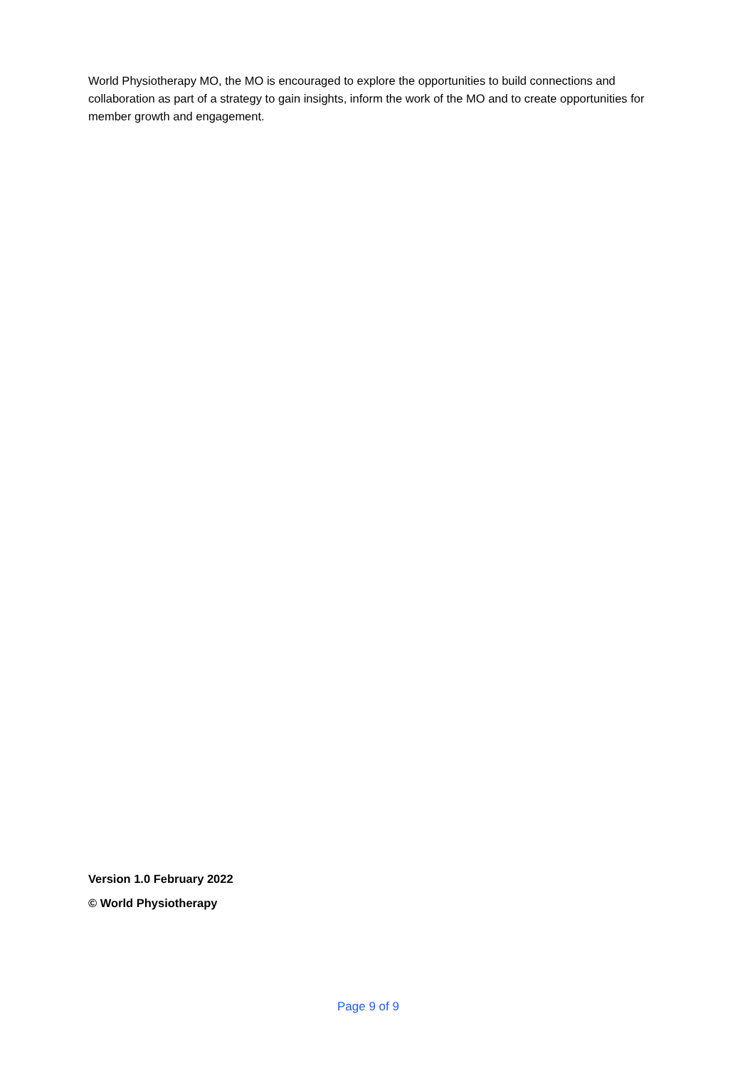World Physiotherapy MO, the MO is encouraged to explore the opportunities to build connections and collaboration as part of a strategy to gain insights, inform the work of the MO and to create opportunities for member growth and engagement.
Version 1.0 February 2022
© World Physiotherapy
Page 9 of 9